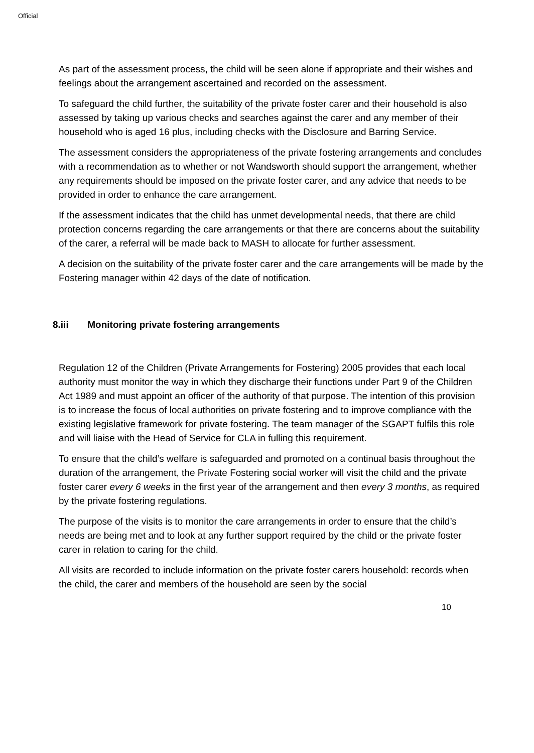Official
As part of the assessment process, the child will be seen alone if appropriate and their wishes and feelings about the arrangement ascertained and recorded on the assessment.
To safeguard the child further, the suitability of the private foster carer and their household is also assessed by taking up various checks and searches against the carer and any member of their household who is aged 16 plus, including checks with the Disclosure and Barring Service.
The assessment considers the appropriateness of the private fostering arrangements and concludes with a recommendation as to whether or not Wandsworth should support the arrangement, whether any requirements should be imposed on the private foster carer, and any advice that needs to be provided in order to enhance the care arrangement.
If the assessment indicates that the child has unmet developmental needs, that there are child protection concerns regarding the care arrangements or that there are concerns about the suitability of the carer, a referral will be made back to MASH to allocate for further assessment.
A decision on the suitability of the private foster carer and the care arrangements will be made by the Fostering manager within 42 days of the date of notification.
8.iii Monitoring private fostering arrangements
Regulation 12 of the Children (Private Arrangements for Fostering) 2005 provides that each local authority must monitor the way in which they discharge their functions under Part 9 of the Children Act 1989 and must appoint an officer of the authority of that purpose. The intention of this provision is to increase the focus of local authorities on private fostering and to improve compliance with the existing legislative framework for private fostering. The team manager of the SGAPT fulfils this role and will liaise with the Head of Service for CLA in fulling this requirement.
To ensure that the child’s welfare is safeguarded and promoted on a continual basis throughout the duration of the arrangement, the Private Fostering social worker will visit the child and the private foster carer every 6 weeks in the first year of the arrangement and then every 3 months, as required by the private fostering regulations.
The purpose of the visits is to monitor the care arrangements in order to ensure that the child’s needs are being met and to look at any further support required by the child or the private foster carer in relation to caring for the child.
All visits are recorded to include information on the private foster carers household: records when the child, the carer and members of the household are seen by the social
10